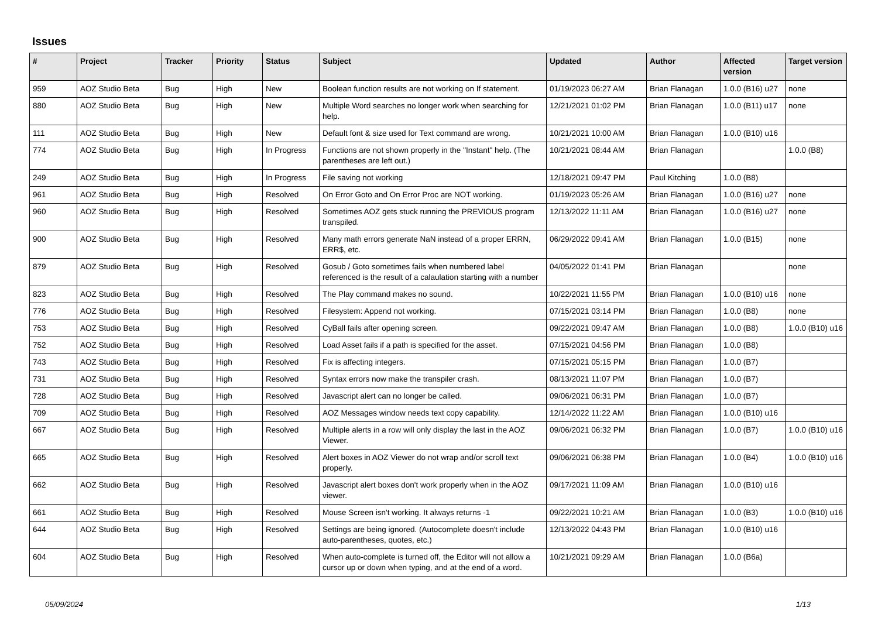Issues
| # | Project | Tracker | Priority | Status | Subject | Updated | Author | Affected version | Target version |
| --- | --- | --- | --- | --- | --- | --- | --- | --- | --- |
| 959 | AOZ Studio Beta | Bug | High | New | Boolean function results are not working on If statement. | 01/19/2023 06:27 AM | Brian Flanagan | 1.0.0 (B16) u27 | none |
| 880 | AOZ Studio Beta | Bug | High | New | Multiple Word searches no longer work when searching for help. | 12/21/2021 01:02 PM | Brian Flanagan | 1.0.0 (B11) u17 | none |
| 111 | AOZ Studio Beta | Bug | High | New | Default font & size used for Text command are wrong. | 10/21/2021 10:00 AM | Brian Flanagan | 1.0.0 (B10) u16 | |
| 774 | AOZ Studio Beta | Bug | High | In Progress | Functions are not shown properly in the "Instant" help. (The parentheses are left out.) | 10/21/2021 08:44 AM | Brian Flanagan | | 1.0.0 (B8) |
| 249 | AOZ Studio Beta | Bug | High | In Progress | File saving not working | 12/18/2021 09:47 PM | Paul Kitching | 1.0.0 (B8) | |
| 961 | AOZ Studio Beta | Bug | High | Resolved | On Error Goto and On Error Proc are NOT working. | 01/19/2023 05:26 AM | Brian Flanagan | 1.0.0 (B16) u27 | none |
| 960 | AOZ Studio Beta | Bug | High | Resolved | Sometimes AOZ gets stuck running the PREVIOUS program transpiled. | 12/13/2022 11:11 AM | Brian Flanagan | 1.0.0 (B16) u27 | none |
| 900 | AOZ Studio Beta | Bug | High | Resolved | Many math errors generate NaN instead of a proper ERRN, ERR$, etc. | 06/29/2022 09:41 AM | Brian Flanagan | 1.0.0 (B15) | none |
| 879 | AOZ Studio Beta | Bug | High | Resolved | Gosub / Goto sometimes fails when numbered label referenced is the result of a calaulation starting with a number | 04/05/2022 01:41 PM | Brian Flanagan | | none |
| 823 | AOZ Studio Beta | Bug | High | Resolved | The Play command makes no sound. | 10/22/2021 11:55 PM | Brian Flanagan | 1.0.0 (B10) u16 | none |
| 776 | AOZ Studio Beta | Bug | High | Resolved | Filesystem: Append not working. | 07/15/2021 03:14 PM | Brian Flanagan | 1.0.0 (B8) | none |
| 753 | AOZ Studio Beta | Bug | High | Resolved | CyBall fails after opening screen. | 09/22/2021 09:47 AM | Brian Flanagan | 1.0.0 (B8) | 1.0.0 (B10) u16 |
| 752 | AOZ Studio Beta | Bug | High | Resolved | Load Asset fails if a path is specified for the asset. | 07/15/2021 04:56 PM | Brian Flanagan | 1.0.0 (B8) | |
| 743 | AOZ Studio Beta | Bug | High | Resolved | Fix is affecting integers. | 07/15/2021 05:15 PM | Brian Flanagan | 1.0.0 (B7) | |
| 731 | AOZ Studio Beta | Bug | High | Resolved | Syntax errors now make the transpiler crash. | 08/13/2021 11:07 PM | Brian Flanagan | 1.0.0 (B7) | |
| 728 | AOZ Studio Beta | Bug | High | Resolved | Javascript alert can no longer be called. | 09/06/2021 06:31 PM | Brian Flanagan | 1.0.0 (B7) | |
| 709 | AOZ Studio Beta | Bug | High | Resolved | AOZ Messages window needs text copy capability. | 12/14/2022 11:22 AM | Brian Flanagan | 1.0.0 (B10) u16 | |
| 667 | AOZ Studio Beta | Bug | High | Resolved | Multiple alerts in a row will only display the last in the AOZ Viewer. | 09/06/2021 06:32 PM | Brian Flanagan | 1.0.0 (B7) | 1.0.0 (B10) u16 |
| 665 | AOZ Studio Beta | Bug | High | Resolved | Alert boxes in AOZ Viewer do not wrap and/or scroll text properly. | 09/06/2021 06:38 PM | Brian Flanagan | 1.0.0 (B4) | 1.0.0 (B10) u16 |
| 662 | AOZ Studio Beta | Bug | High | Resolved | Javascript alert boxes don't work properly when in the AOZ viewer. | 09/17/2021 11:09 AM | Brian Flanagan | 1.0.0 (B10) u16 | |
| 661 | AOZ Studio Beta | Bug | High | Resolved | Mouse Screen isn't working. It always returns -1 | 09/22/2021 10:21 AM | Brian Flanagan | 1.0.0 (B3) | 1.0.0 (B10) u16 |
| 644 | AOZ Studio Beta | Bug | High | Resolved | Settings are being ignored. (Autocomplete doesn't include auto-parentheses, quotes, etc.) | 12/13/2022 04:43 PM | Brian Flanagan | 1.0.0 (B10) u16 | |
| 604 | AOZ Studio Beta | Bug | High | Resolved | When auto-complete is turned off, the Editor will not allow a cursor up or down when typing, and at the end of a word. | 10/21/2021 09:29 AM | Brian Flanagan | 1.0.0 (B6a) | |
05/09/2024 1/13